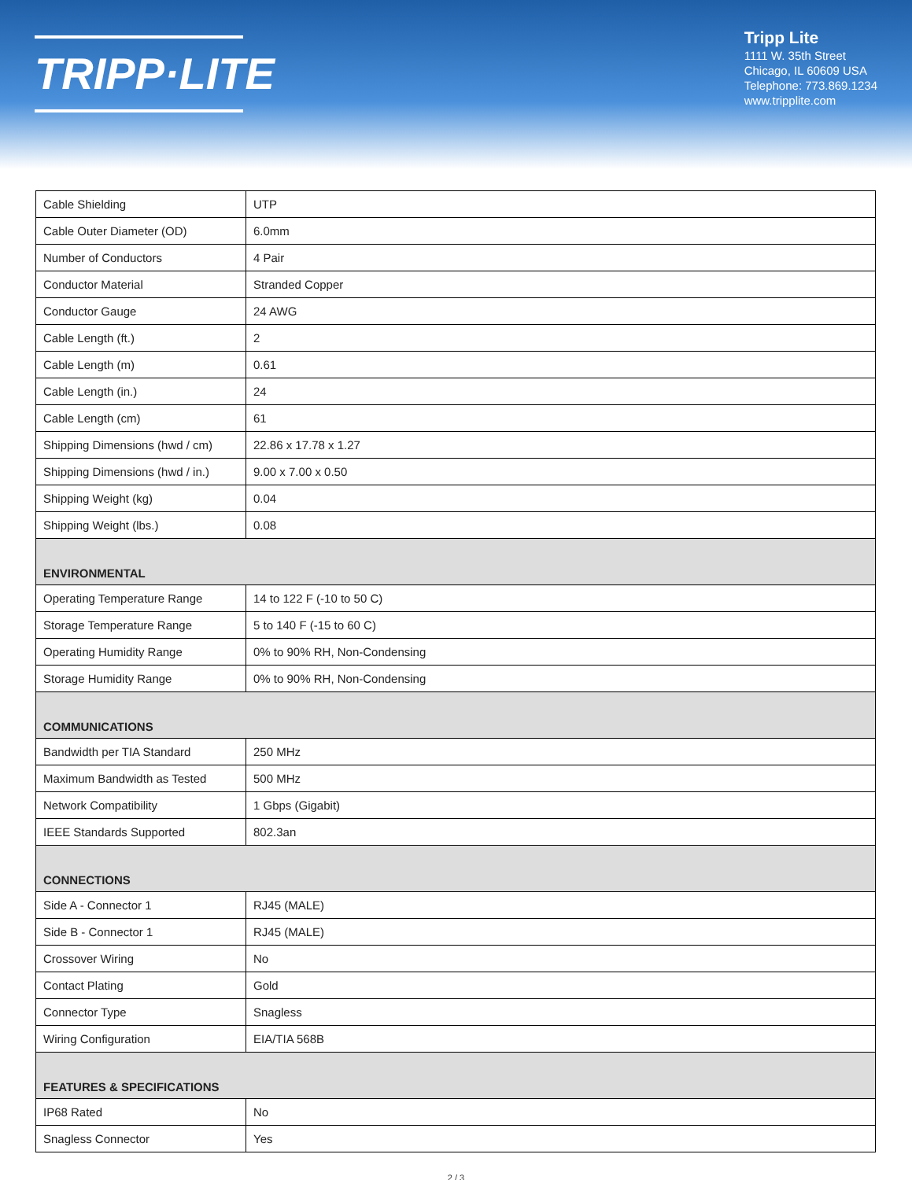TRIPP·LITE
Tripp Lite
1111 W. 35th Street
Chicago, IL 60609 USA
Telephone: 773.869.1234
www.tripplite.com
| Cable Shielding | UTP |
| Cable Outer Diameter (OD) | 6.0mm |
| Number of Conductors | 4 Pair |
| Conductor Material | Stranded Copper |
| Conductor Gauge | 24 AWG |
| Cable Length (ft.) | 2 |
| Cable Length (m) | 0.61 |
| Cable Length (in.) | 24 |
| Cable Length (cm) | 61 |
| Shipping Dimensions (hwd / cm) | 22.86 x 17.78 x 1.27 |
| Shipping Dimensions (hwd / in.) | 9.00 x 7.00 x 0.50 |
| Shipping Weight (kg) | 0.04 |
| Shipping Weight (lbs.) | 0.08 |
| ENVIRONMENTAL | |
| Operating Temperature Range | 14 to 122 F (-10 to 50 C) |
| Storage Temperature Range | 5 to 140 F (-15 to 60 C) |
| Operating Humidity Range | 0% to 90% RH, Non-Condensing |
| Storage Humidity Range | 0% to 90% RH, Non-Condensing |
| COMMUNICATIONS | |
| Bandwidth per TIA Standard | 250 MHz |
| Maximum Bandwidth as Tested | 500 MHz |
| Network Compatibility | 1 Gbps (Gigabit) |
| IEEE Standards Supported | 802.3an |
| CONNECTIONS | |
| Side A - Connector 1 | RJ45 (MALE) |
| Side B - Connector 1 | RJ45 (MALE) |
| Crossover Wiring | No |
| Contact Plating | Gold |
| Connector Type | Snagless |
| Wiring Configuration | EIA/TIA 568B |
| FEATURES & SPECIFICATIONS | |
| IP68 Rated | No |
| Snagless Connector | Yes |
2 / 3